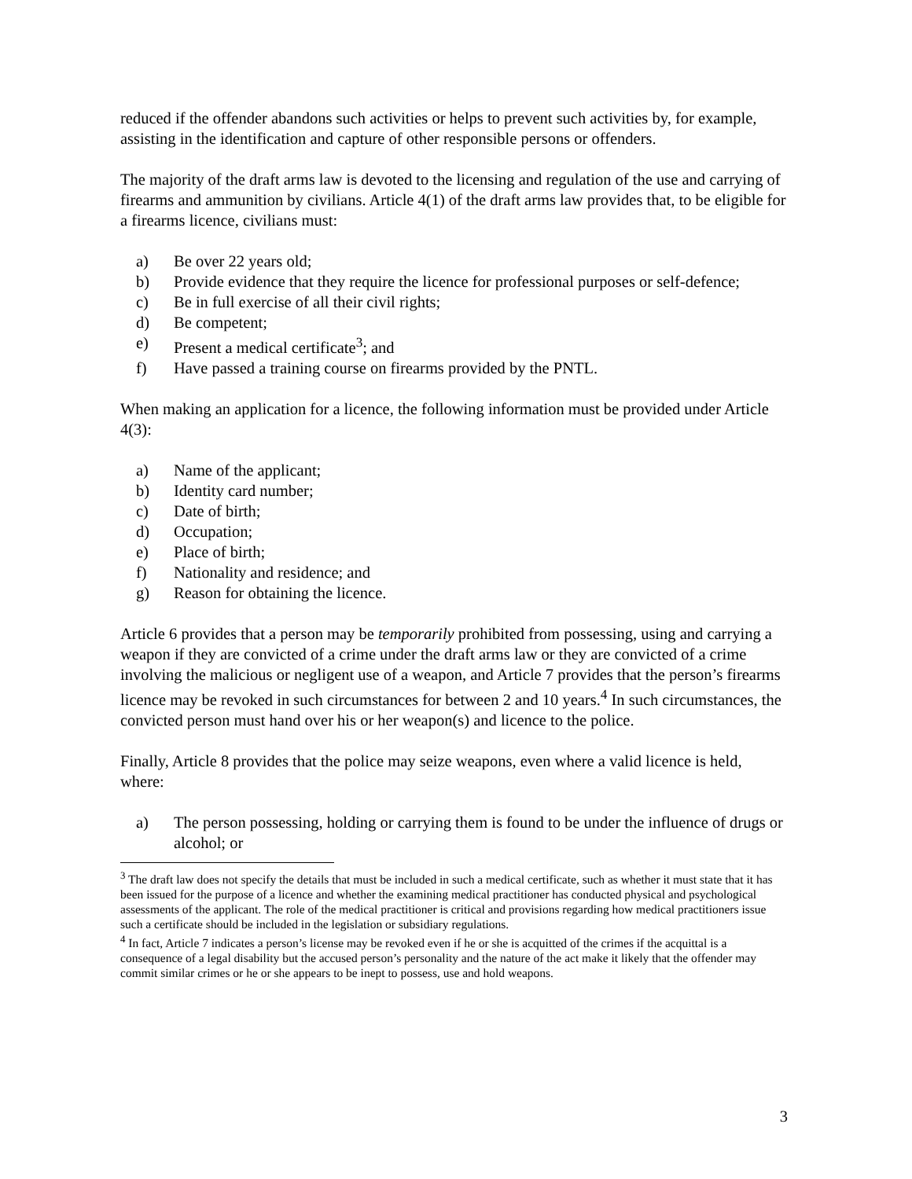reduced if the offender abandons such activities or helps to prevent such activities by, for example, assisting in the identification and capture of other responsible persons or offenders.
The majority of the draft arms law is devoted to the licensing and regulation of the use and carrying of firearms and ammunition by civilians. Article 4(1) of the draft arms law provides that, to be eligible for a firearms licence, civilians must:
a) Be over 22 years old;
b) Provide evidence that they require the licence for professional purposes or self-defence;
c) Be in full exercise of all their civil rights;
d) Be competent;
e) Present a medical certificate<sup>3</sup>; and
f) Have passed a training course on firearms provided by the PNTL.
When making an application for a licence, the following information must be provided under Article 4(3):
a) Name of the applicant;
b) Identity card number;
c) Date of birth;
d) Occupation;
e) Place of birth;
f) Nationality and residence; and
g) Reason for obtaining the licence.
Article 6 provides that a person may be temporarily prohibited from possessing, using and carrying a weapon if they are convicted of a crime under the draft arms law or they are convicted of a crime involving the malicious or negligent use of a weapon, and Article 7 provides that the person’s firearms licence may be revoked in such circumstances for between 2 and 10 years.<sup>4</sup> In such circumstances, the convicted person must hand over his or her weapon(s) and licence to the police.
Finally, Article 8 provides that the police may seize weapons, even where a valid licence is held, where:
a) The person possessing, holding or carrying them is found to be under the influence of drugs or alcohol; or
<sup>3</sup> The draft law does not specify the details that must be included in such a medical certificate, such as whether it must state that it has been issued for the purpose of a licence and whether the examining medical practitioner has conducted physical and psychological assessments of the applicant. The role of the medical practitioner is critical and provisions regarding how medical practitioners issue such a certificate should be included in the legislation or subsidiary regulations.
<sup>4</sup> In fact, Article 7 indicates a person’s license may be revoked even if he or she is acquitted of the crimes if the acquittal is a consequence of a legal disability but the accused person’s personality and the nature of the act make it likely that the offender may commit similar crimes or he or she appears to be inept to possess, use and hold weapons.
3